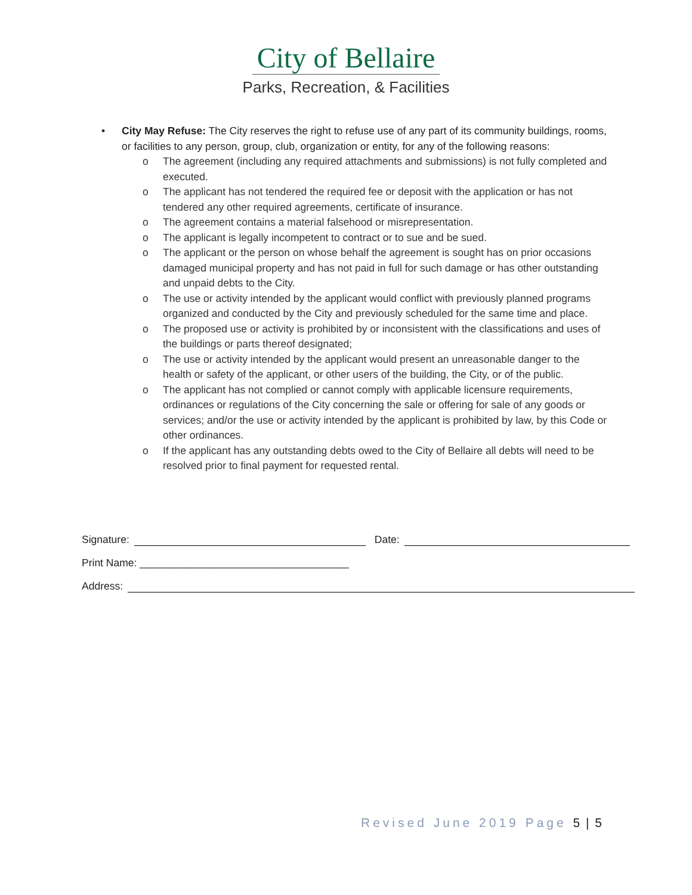City of Bellaire
Parks, Recreation, & Facilities
• City May Refuse: The City reserves the right to refuse use of any part of its community buildings, rooms, or facilities to any person, group, club, organization or entity, for any of the following reasons:
o The agreement (including any required attachments and submissions) is not fully completed and executed.
o The applicant has not tendered the required fee or deposit with the application or has not tendered any other required agreements, certificate of insurance.
o The agreement contains a material falsehood or misrepresentation.
o The applicant is legally incompetent to contract or to sue and be sued.
o The applicant or the person on whose behalf the agreement is sought has on prior occasions damaged municipal property and has not paid in full for such damage or has other outstanding and unpaid debts to the City.
o The use or activity intended by the applicant would conflict with previously planned programs organized and conducted by the City and previously scheduled for the same time and place.
o The proposed use or activity is prohibited by or inconsistent with the classifications and uses of the buildings or parts thereof designated;
o The use or activity intended by the applicant would present an unreasonable danger to the health or safety of the applicant, or other users of the building, the City, or of the public.
o The applicant has not complied or cannot comply with applicable licensure requirements, ordinances or regulations of the City concerning the sale or offering for sale of any goods or services; and/or the use or activity intended by the applicant is prohibited by law, by this Code or other ordinances.
o If the applicant has any outstanding debts owed to the City of Bellaire all debts will need to be resolved prior to final payment for requested rental.
Signature: Date:
Print Name: ____________________________________
Address:
Revised June 2019 Page 5 | 5